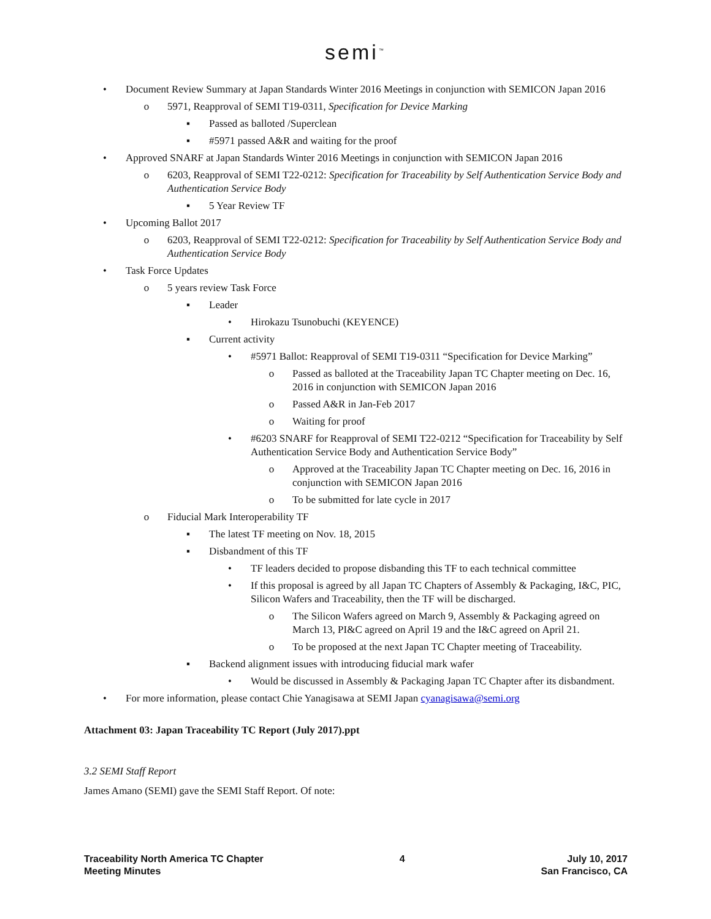semi<sup>™</sup>
• Document Review Summary at Japan Standards Winter 2016 Meetings in conjunction with SEMICON Japan 2016
o 5971, Reapproval of SEMI T19-0311, Specification for Device Marking
▪ Passed as balloted /Superclean
▪ #5971 passed A&R and waiting for the proof
• Approved SNARF at Japan Standards Winter 2016 Meetings in conjunction with SEMICON Japan 2016
o 6203, Reapproval of SEMI T22-0212: Specification for Traceability by Self Authentication Service Body and Authentication Service Body
▪ 5 Year Review TF
• Upcoming Ballot 2017
o 6203, Reapproval of SEMI T22-0212: Specification for Traceability by Self Authentication Service Body and Authentication Service Body
• Task Force Updates
o 5 years review Task Force
▪ Leader
• Hirokazu Tsunobuchi (KEYENCE)
▪ Current activity
• #5971 Ballot: Reapproval of SEMI T19-0311 “Specification for Device Marking”
o Passed as balloted at the Traceability Japan TC Chapter meeting on Dec. 16, 2016 in conjunction with SEMICON Japan 2016
o Passed A&R in Jan-Feb 2017
o Waiting for proof
• #6203 SNARF for Reapproval of SEMI T22-0212 “Specification for Traceability by Self Authentication Service Body and Authentication Service Body”
o Approved at the Traceability Japan TC Chapter meeting on Dec. 16, 2016 in conjunction with SEMICON Japan 2016
o To be submitted for late cycle in 2017
o Fiducial Mark Interoperability TF
▪ The latest TF meeting on Nov. 18, 2015
▪ Disbandment of this TF
• TF leaders decided to propose disbanding this TF to each technical committee
• If this proposal is agreed by all Japan TC Chapters of Assembly & Packaging, I&C, PIC, Silicon Wafers and Traceability, then the TF will be discharged.
o The Silicon Wafers agreed on March 9, Assembly & Packaging agreed on March 13, PI&C agreed on April 19 and the I&C agreed on April 21.
o To be proposed at the next Japan TC Chapter meeting of Traceability.
▪ Backend alignment issues with introducing fiducial mark wafer
• Would be discussed in Assembly & Packaging Japan TC Chapter after its disbandment.
• For more information, please contact Chie Yanagisawa at SEMI Japan cyanagisawa@semi.org
Attachment 03: Japan Traceability TC Report (July 2017).ppt
3.2 SEMI Staff Report
James Amano (SEMI) gave the SEMI Staff Report. Of note:
Traceability North America TC Chapter
Meeting Minutes
4 July 10, 2017
San Francisco, CA